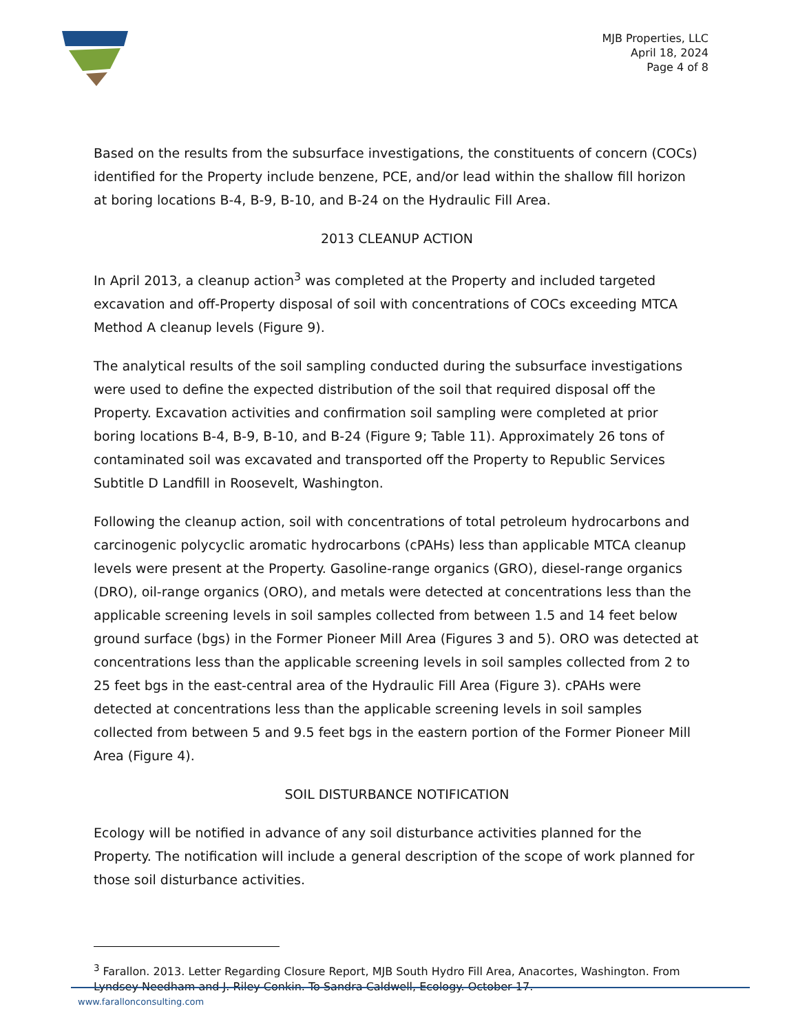MJB Properties, LLC
April 18, 2024
Page 4 of 8
Based on the results from the subsurface investigations, the constituents of concern (COCs) identified for the Property include benzene, PCE, and/or lead within the shallow fill horizon at boring locations B-4, B-9, B-10, and B-24 on the Hydraulic Fill Area.
2013 CLEANUP ACTION
In April 2013, a cleanup action<sup>3</sup> was completed at the Property and included targeted excavation and off-Property disposal of soil with concentrations of COCs exceeding MTCA Method A cleanup levels (Figure 9).
The analytical results of the soil sampling conducted during the subsurface investigations were used to define the expected distribution of the soil that required disposal off the Property. Excavation activities and confirmation soil sampling were completed at prior boring locations B-4, B-9, B-10, and B-24 (Figure 9; Table 11). Approximately 26 tons of contaminated soil was excavated and transported off the Property to Republic Services Subtitle D Landfill in Roosevelt, Washington.
Following the cleanup action, soil with concentrations of total petroleum hydrocarbons and carcinogenic polycyclic aromatic hydrocarbons (cPAHs) less than applicable MTCA cleanup levels were present at the Property. Gasoline-range organics (GRO), diesel-range organics (DRO), oil-range organics (ORO), and metals were detected at concentrations less than the applicable screening levels in soil samples collected from between 1.5 and 14 feet below ground surface (bgs) in the Former Pioneer Mill Area (Figures 3 and 5). ORO was detected at concentrations less than the applicable screening levels in soil samples collected from 2 to 25 feet bgs in the east-central area of the Hydraulic Fill Area (Figure 3). cPAHs were detected at concentrations less than the applicable screening levels in soil samples collected from between 5 and 9.5 feet bgs in the eastern portion of the Former Pioneer Mill Area (Figure 4).
SOIL DISTURBANCE NOTIFICATION
Ecology will be notified in advance of any soil disturbance activities planned for the Property. The notification will include a general description of the scope of work planned for those soil disturbance activities.
<sup>3</sup> Farallon. 2013. Letter Regarding Closure Report, MJB South Hydro Fill Area, Anacortes, Washington. From Lyndsey Needham and J. Riley Conkin. To Sandra Caldwell, Ecology. October 17.
www.farallonconsulting.com